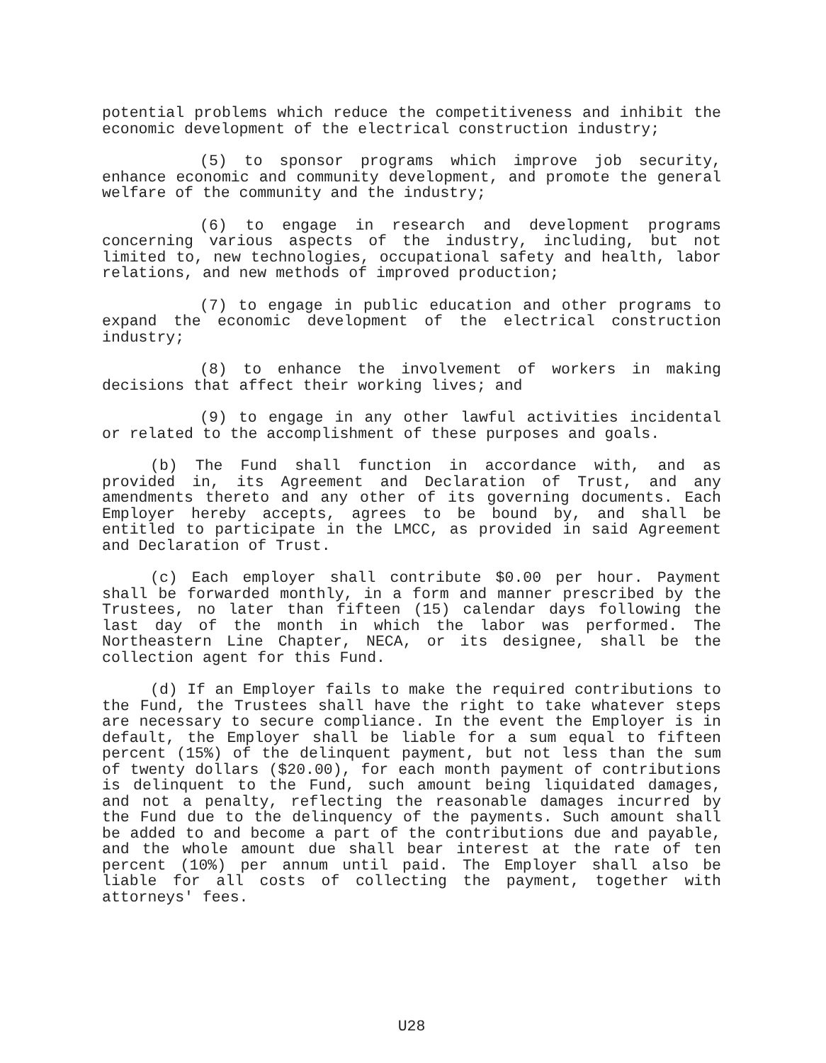potential problems which reduce the competitiveness and inhibit the economic development of the electrical construction industry;
(5) to sponsor programs which improve job security, enhance economic and community development, and promote the general welfare of the community and the industry;
(6) to engage in research and development programs concerning various aspects of the industry, including, but not limited to, new technologies, occupational safety and health, labor relations, and new methods of improved production;
(7) to engage in public education and other programs to expand the economic development of the electrical construction industry;
(8) to enhance the involvement of workers in making decisions that affect their working lives; and
(9) to engage in any other lawful activities incidental or related to the accomplishment of these purposes and goals.
(b) The Fund shall function in accordance with, and as provided in, its Agreement and Declaration of Trust, and any amendments thereto and any other of its governing documents. Each Employer hereby accepts, agrees to be bound by, and shall be entitled to participate in the LMCC, as provided in said Agreement and Declaration of Trust.
(c) Each employer shall contribute $0.00 per hour. Payment shall be forwarded monthly, in a form and manner prescribed by the Trustees, no later than fifteen (15) calendar days following the last day of the month in which the labor was performed. The Northeastern Line Chapter, NECA, or its designee, shall be the collection agent for this Fund.
(d) If an Employer fails to make the required contributions to the Fund, the Trustees shall have the right to take whatever steps are necessary to secure compliance. In the event the Employer is in default, the Employer shall be liable for a sum equal to fifteen percent (15%) of the delinquent payment, but not less than the sum of twenty dollars ($20.00), for each month payment of contributions is delinquent to the Fund, such amount being liquidated damages, and not a penalty, reflecting the reasonable damages incurred by the Fund due to the delinquency of the payments. Such amount shall be added to and become a part of the contributions due and payable, and the whole amount due shall bear interest at the rate of ten percent (10%) per annum until paid. The Employer shall also be liable for all costs of collecting the payment, together with attorneys' fees.
U28